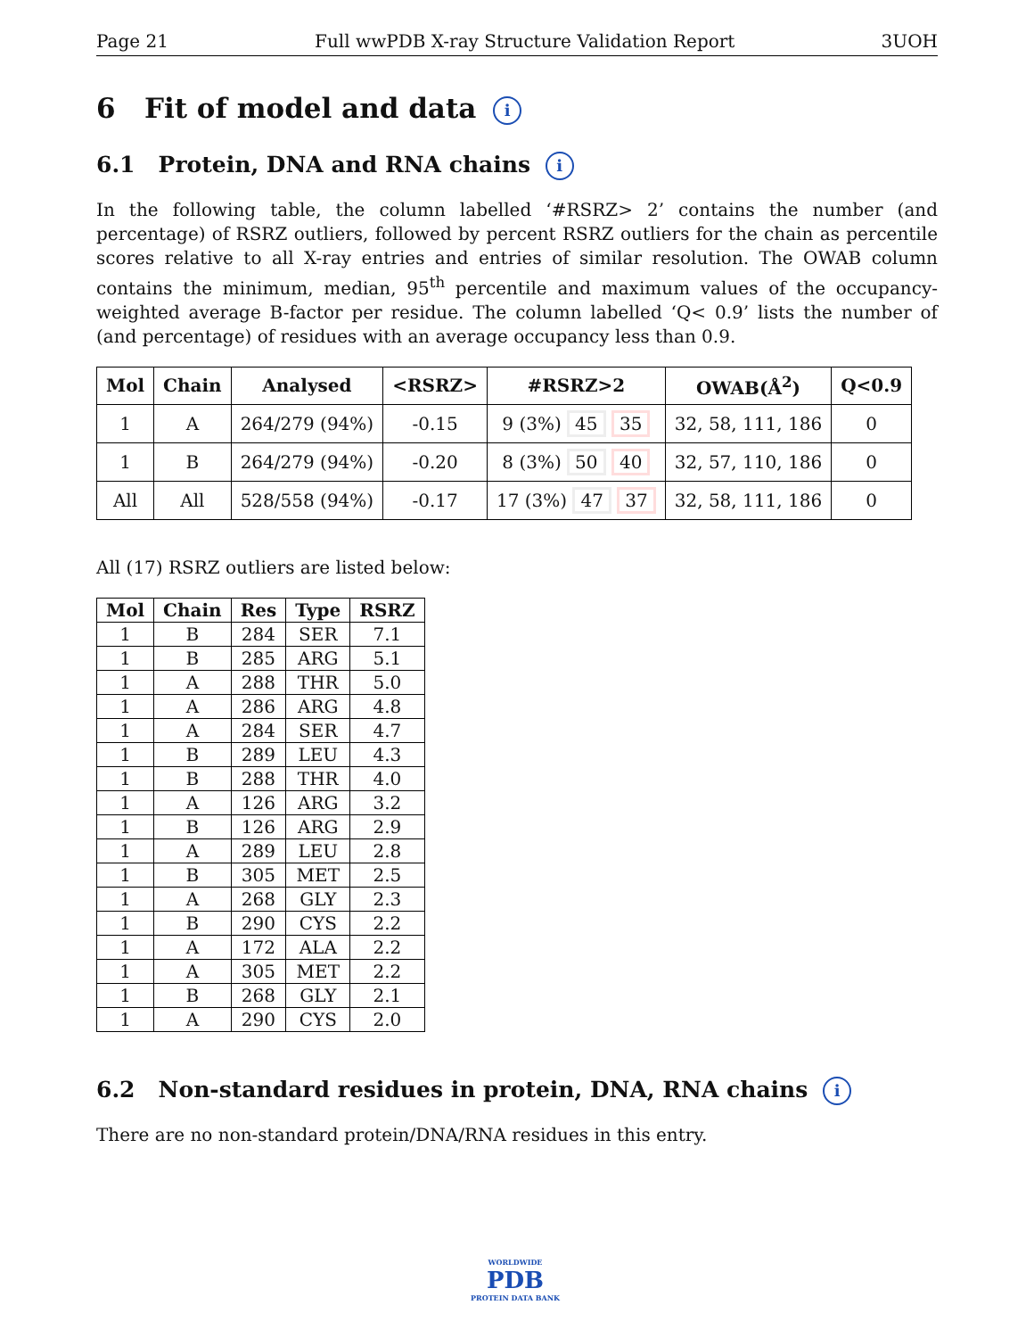Page 21 Full wwPDB X-ray Structure Validation Report 3UOH
6 Fit of model and data i
6.1 Protein, DNA and RNA chains i
In the following table, the column labelled ‘#RSRZ> 2’ contains the number (and percentage) of RSRZ outliers, followed by percent RSRZ outliers for the chain as percentile scores relative to all X-ray entries and entries of similar resolution. The OWAB column contains the minimum, median, 95<sup>th</sup> percentile and maximum values of the occupancy-weighted average B-factor per residue. The column labelled ‘Q< 0.9’ lists the number of (and percentage) of residues with an average occupancy less than 0.9.
| Mol | Chain | Analysed | <RSRZ> | #RSRZ>2 | OWAB(Å<sup>2</sup>) | Q<0.9 |
| --- | --- | --- | --- | --- | --- | --- |
| 1 | A | 264/279 (94%) | -0.15 | 9 (3%) 45 35 | 32, 58, 111, 186 | 0 |
| 1 | B | 264/279 (94%) | -0.20 | 8 (3%) 50 40 | 32, 57, 110, 186 | 0 |
| All | All | 528/558 (94%) | -0.17 | 17 (3%) 47 37 | 32, 58, 111, 186 | 0 |
All (17) RSRZ outliers are listed below:
| Mol | Chain | Res | Type | RSRZ |
| --- | --- | --- | --- | --- |
| 1 | B | 284 | SER | 7.1 |
| 1 | B | 285 | ARG | 5.1 |
| 1 | A | 288 | THR | 5.0 |
| 1 | A | 286 | ARG | 4.8 |
| 1 | A | 284 | SER | 4.7 |
| 1 | B | 289 | LEU | 4.3 |
| 1 | B | 288 | THR | 4.0 |
| 1 | A | 126 | ARG | 3.2 |
| 1 | B | 126 | ARG | 2.9 |
| 1 | A | 289 | LEU | 2.8 |
| 1 | B | 305 | MET | 2.5 |
| 1 | A | 268 | GLY | 2.3 |
| 1 | B | 290 | CYS | 2.2 |
| 1 | A | 172 | ALA | 2.2 |
| 1 | A | 305 | MET | 2.2 |
| 1 | B | 268 | GLY | 2.1 |
| 1 | A | 290 | CYS | 2.0 |
6.2 Non-standard residues in protein, DNA, RNA chains i
There are no non-standard protein/DNA/RNA residues in this entry.
WORLDWIDE
PDB
PROTEIN DATA BANK